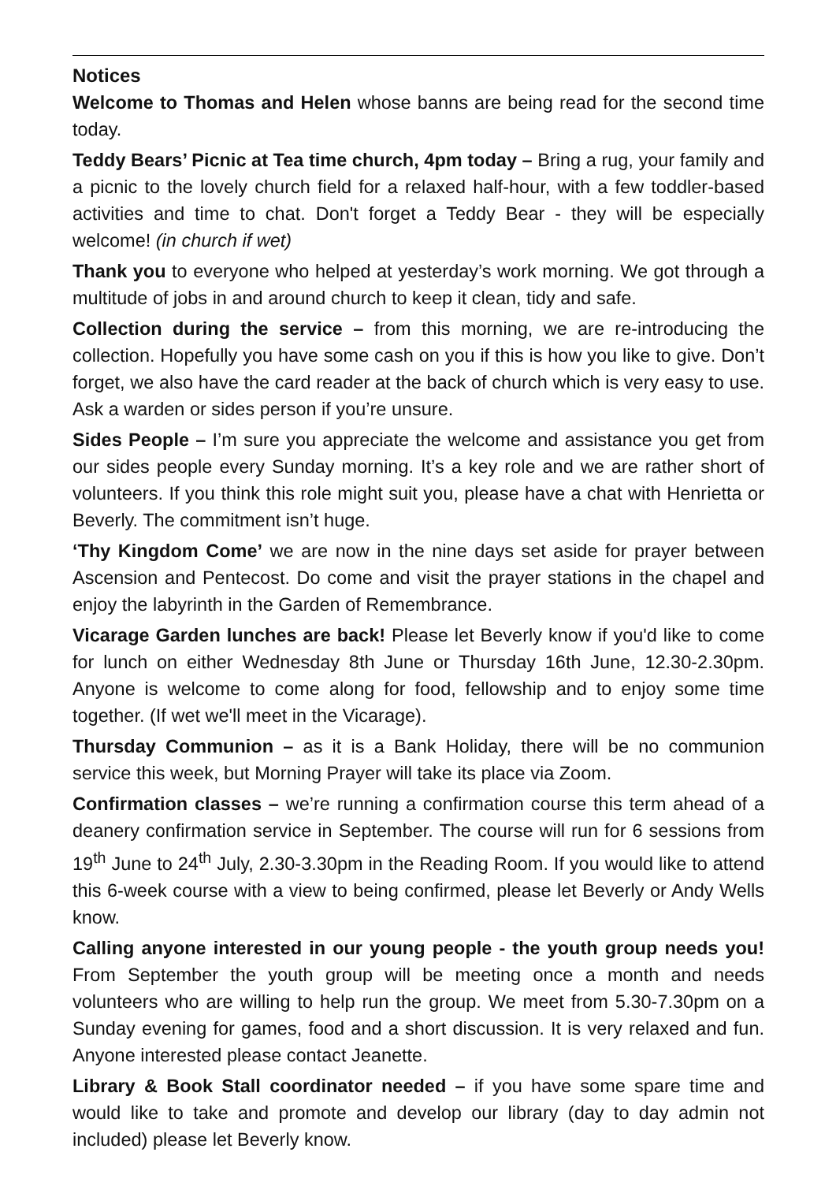Notices
Welcome to Thomas and Helen whose banns are being read for the second time today.
Teddy Bears’ Picnic at Tea time church, 4pm today – Bring a rug, your family and a picnic to the lovely church field for a relaxed half-hour, with a few toddler-based activities and time to chat. Don't forget a Teddy Bear - they will be especially welcome! (in church if wet)
Thank you to everyone who helped at yesterday’s work morning. We got through a multitude of jobs in and around church to keep it clean, tidy and safe.
Collection during the service – from this morning, we are re-introducing the collection. Hopefully you have some cash on you if this is how you like to give. Don’t forget, we also have the card reader at the back of church which is very easy to use. Ask a warden or sides person if you’re unsure.
Sides People – I’m sure you appreciate the welcome and assistance you get from our sides people every Sunday morning. It’s a key role and we are rather short of volunteers. If you think this role might suit you, please have a chat with Henrietta or Beverly. The commitment isn’t huge.
‘Thy Kingdom Come’ we are now in the nine days set aside for prayer between Ascension and Pentecost. Do come and visit the prayer stations in the chapel and enjoy the labyrinth in the Garden of Remembrance.
Vicarage Garden lunches are back! Please let Beverly know if you'd like to come for lunch on either Wednesday 8th June or Thursday 16th June, 12.30-2.30pm. Anyone is welcome to come along for food, fellowship and to enjoy some time together. (If wet we'll meet in the Vicarage).
Thursday Communion – as it is a Bank Holiday, there will be no communion service this week, but Morning Prayer will take its place via Zoom.
Confirmation classes – we’re running a confirmation course this term ahead of a deanery confirmation service in September. The course will run for 6 sessions from 19<sup>th</sup> June to 24<sup>th</sup> July, 2.30-3.30pm in the Reading Room. If you would like to attend this 6-week course with a view to being confirmed, please let Beverly or Andy Wells know.
Calling anyone interested in our young people - the youth group needs you! From September the youth group will be meeting once a month and needs volunteers who are willing to help run the group. We meet from 5.30-7.30pm on a Sunday evening for games, food and a short discussion. It is very relaxed and fun. Anyone interested please contact Jeanette.
Library & Book Stall coordinator needed – if you have some spare time and would like to take and promote and develop our library (day to day admin not included) please let Beverly know.